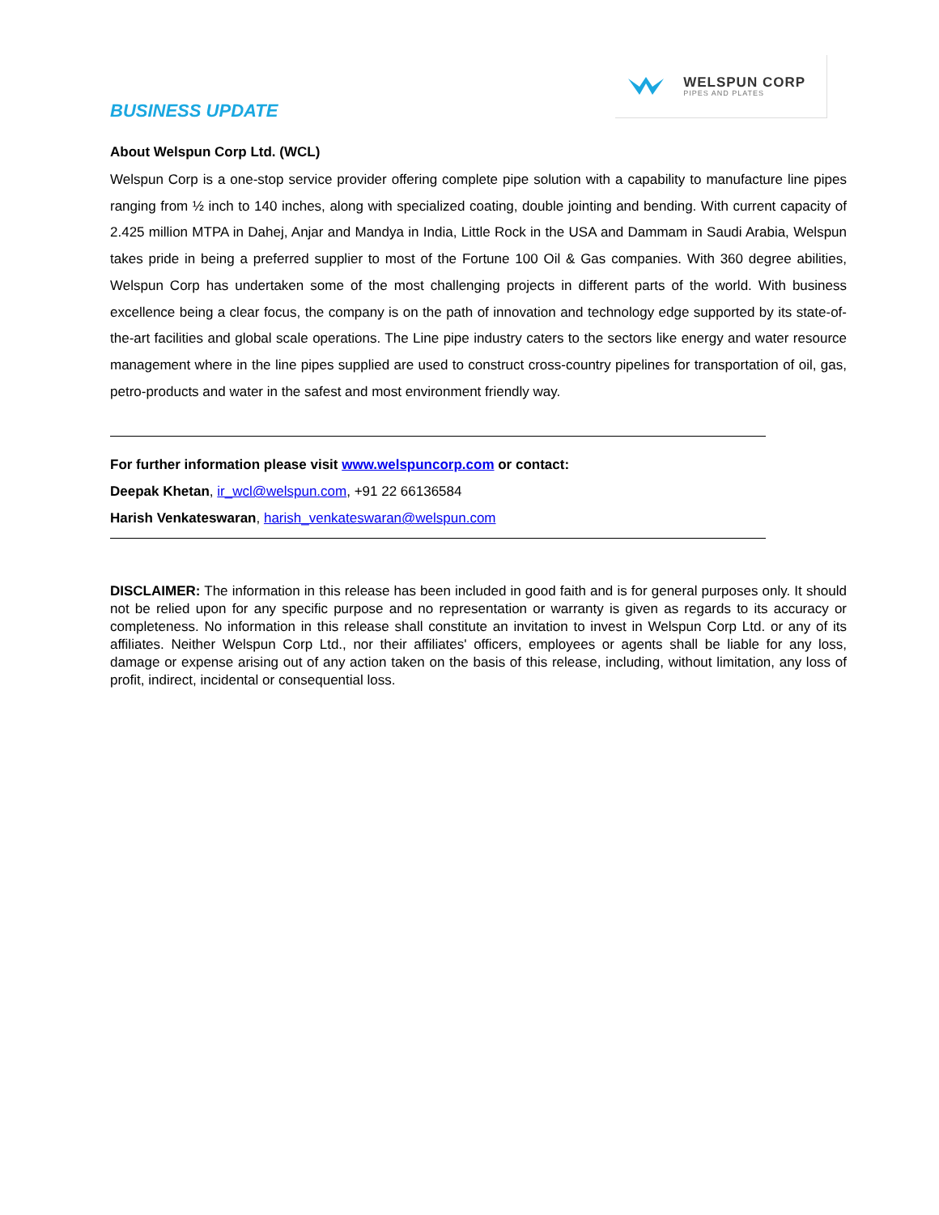BUSINESS UPDATE
WELSPUN CORP
PIPES AND PLATES
About Welspun Corp Ltd. (WCL)
Welspun Corp is a one-stop service provider offering complete pipe solution with a capability to manufacture line pipes ranging from ½ inch to 140 inches, along with specialized coating, double jointing and bending. With current capacity of 2.425 million MTPA in Dahej, Anjar and Mandya in India, Little Rock in the USA and Dammam in Saudi Arabia, Welspun takes pride in being a preferred supplier to most of the Fortune 100 Oil & Gas companies. With 360 degree abilities, Welspun Corp has undertaken some of the most challenging projects in different parts of the world. With business excellence being a clear focus, the company is on the path of innovation and technology edge supported by its state-of-the-art facilities and global scale operations. The Line pipe industry caters to the sectors like energy and water resource management where in the line pipes supplied are used to construct cross-country pipelines for transportation of oil, gas, petro-products and water in the safest and most environment friendly way.
For further information please visit www.welspuncorp.com or contact:
Deepak Khetan, ir_wcl@welspun.com, +91 22 66136584
Harish Venkateswaran, harish_venkateswaran@welspun.com
DISCLAIMER: The information in this release has been included in good faith and is for general purposes only. It should not be relied upon for any specific purpose and no representation or warranty is given as regards to its accuracy or completeness. No information in this release shall constitute an invitation to invest in Welspun Corp Ltd. or any of its affiliates. Neither Welspun Corp Ltd., nor their affiliates' officers, employees or agents shall be liable for any loss, damage or expense arising out of any action taken on the basis of this release, including, without limitation, any loss of profit, indirect, incidental or consequential loss.